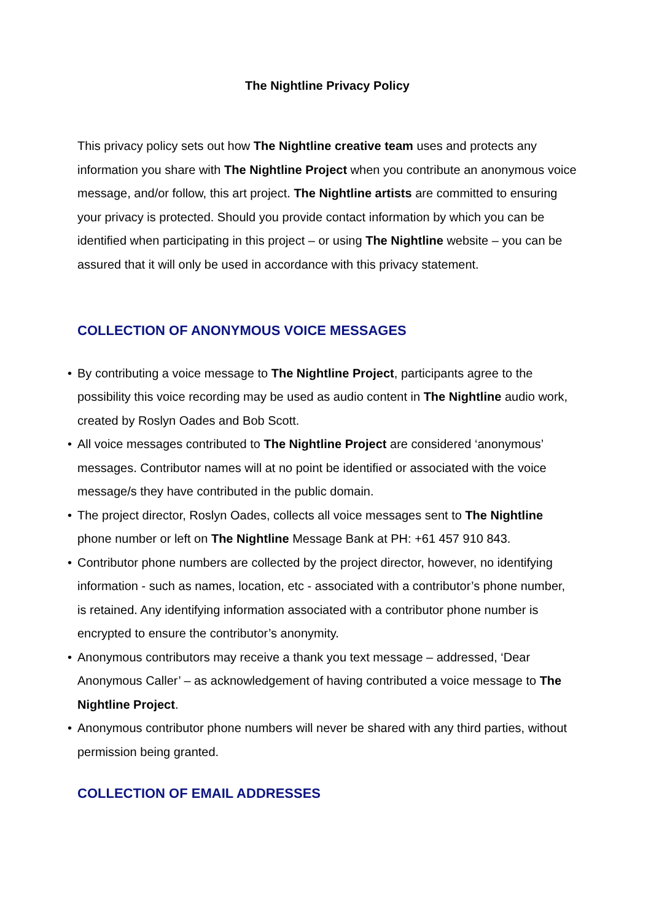The Nightline Privacy Policy
This privacy policy sets out how The Nightline creative team uses and protects any information you share with The Nightline Project when you contribute an anonymous voice message, and/or follow, this art project. The Nightline artists are committed to ensuring your privacy is protected. Should you provide contact information by which you can be identified when participating in this project – or using The Nightline website – you can be assured that it will only be used in accordance with this privacy statement.
COLLECTION OF ANONYMOUS VOICE MESSAGES
• By contributing a voice message to The Nightline Project, participants agree to the possibility this voice recording may be used as audio content in The Nightline audio work, created by Roslyn Oades and Bob Scott.
• All voice messages contributed to The Nightline Project are considered ‘anonymous’ messages. Contributor names will at no point be identified or associated with the voice message/s they have contributed in the public domain.
• The project director, Roslyn Oades, collects all voice messages sent to The Nightline phone number or left on The Nightline Message Bank at PH: +61 457 910 843.
• Contributor phone numbers are collected by the project director, however, no identifying information - such as names, location, etc - associated with a contributor’s phone number, is retained. Any identifying information associated with a contributor phone number is encrypted to ensure the contributor’s anonymity.
• Anonymous contributors may receive a thank you text message – addressed, ‘Dear Anonymous Caller’ – as acknowledgement of having contributed a voice message to The Nightline Project.
• Anonymous contributor phone numbers will never be shared with any third parties, without permission being granted.
COLLECTION OF EMAIL ADDRESSES